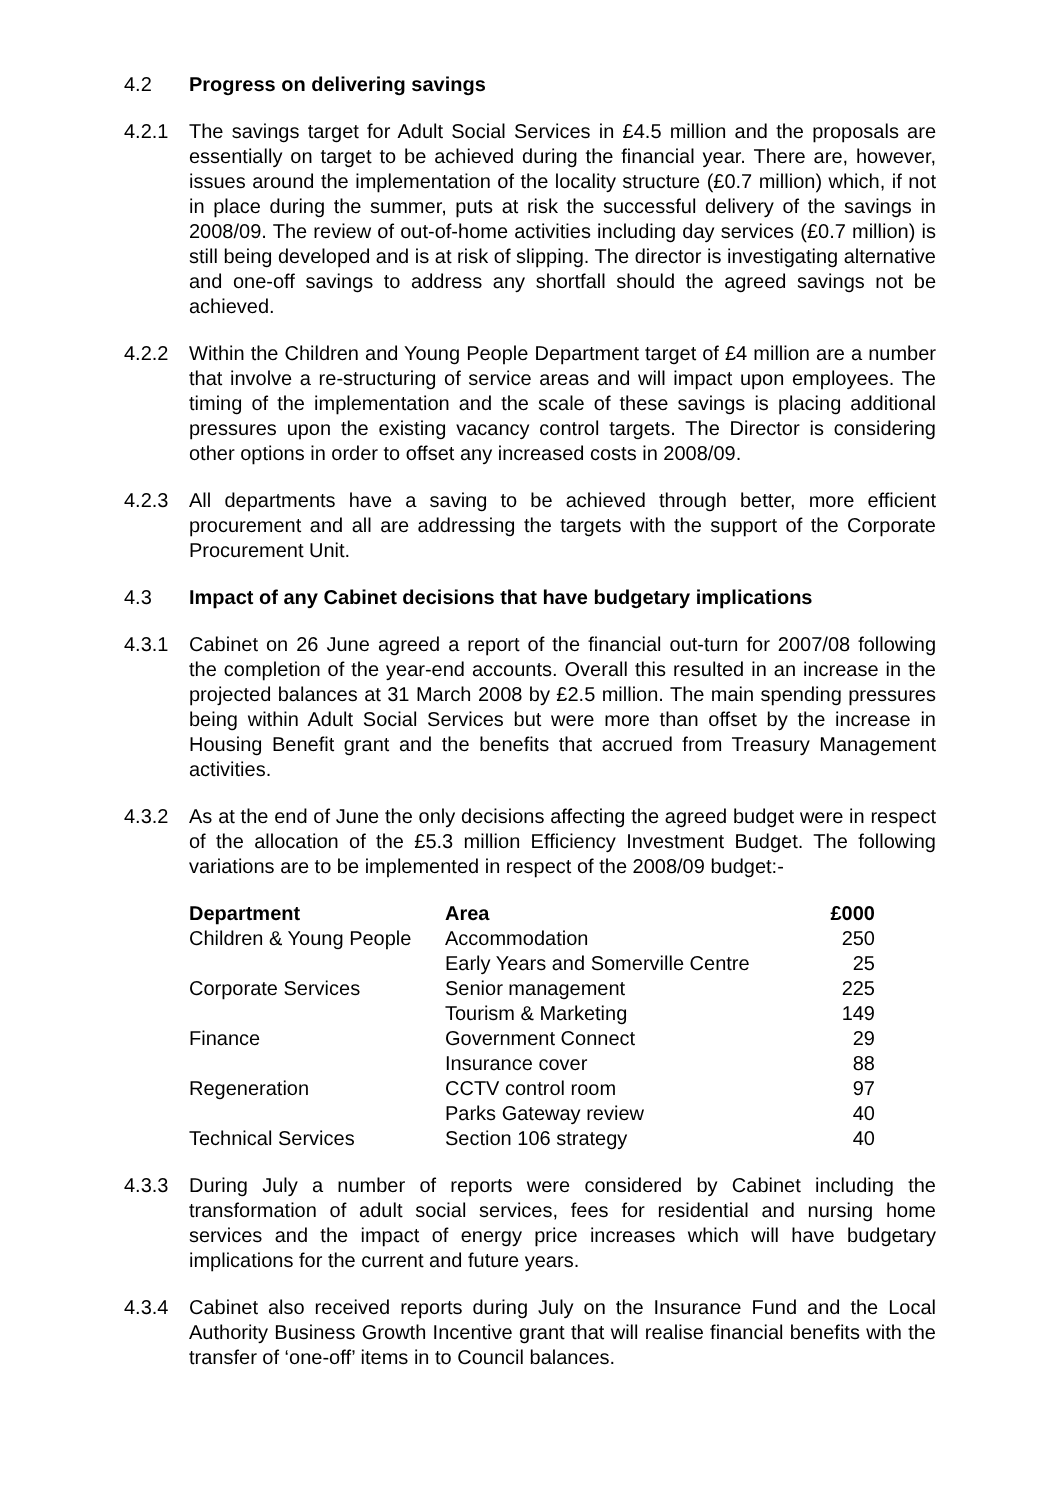4.2 Progress on delivering savings
4.2.1 The savings target for Adult Social Services in £4.5 million and the proposals are essentially on target to be achieved during the financial year. There are, however, issues around the implementation of the locality structure (£0.7 million) which, if not in place during the summer, puts at risk the successful delivery of the savings in 2008/09. The review of out-of-home activities including day services (£0.7 million) is still being developed and is at risk of slipping. The director is investigating alternative and one-off savings to address any shortfall should the agreed savings not be achieved.
4.2.2 Within the Children and Young People Department target of £4 million are a number that involve a re-structuring of service areas and will impact upon employees. The timing of the implementation and the scale of these savings is placing additional pressures upon the existing vacancy control targets. The Director is considering other options in order to offset any increased costs in 2008/09.
4.2.3 All departments have a saving to be achieved through better, more efficient procurement and all are addressing the targets with the support of the Corporate Procurement Unit.
4.3 Impact of any Cabinet decisions that have budgetary implications
4.3.1 Cabinet on 26 June agreed a report of the financial out-turn for 2007/08 following the completion of the year-end accounts. Overall this resulted in an increase in the projected balances at 31 March 2008 by £2.5 million. The main spending pressures being within Adult Social Services but were more than offset by the increase in Housing Benefit grant and the benefits that accrued from Treasury Management activities.
4.3.2 As at the end of June the only decisions affecting the agreed budget were in respect of the allocation of the £5.3 million Efficiency Investment Budget. The following variations are to be implemented in respect of the 2008/09 budget:-
| Department | Area | £000 |
| --- | --- | --- |
| Children & Young People | Accommodation | 250 |
| | Early Years and Somerville Centre | 25 |
| Corporate Services | Senior management | 225 |
| | Tourism & Marketing | 149 |
| Finance | Government Connect | 29 |
| | Insurance cover | 88 |
| Regeneration | CCTV control room | 97 |
| | Parks Gateway review | 40 |
| Technical Services | Section 106 strategy | 40 |
4.3.3 During July a number of reports were considered by Cabinet including the transformation of adult social services, fees for residential and nursing home services and the impact of energy price increases which will have budgetary implications for the current and future years.
4.3.4 Cabinet also received reports during July on the Insurance Fund and the Local Authority Business Growth Incentive grant that will realise financial benefits with the transfer of ‘one-off’ items in to Council balances.